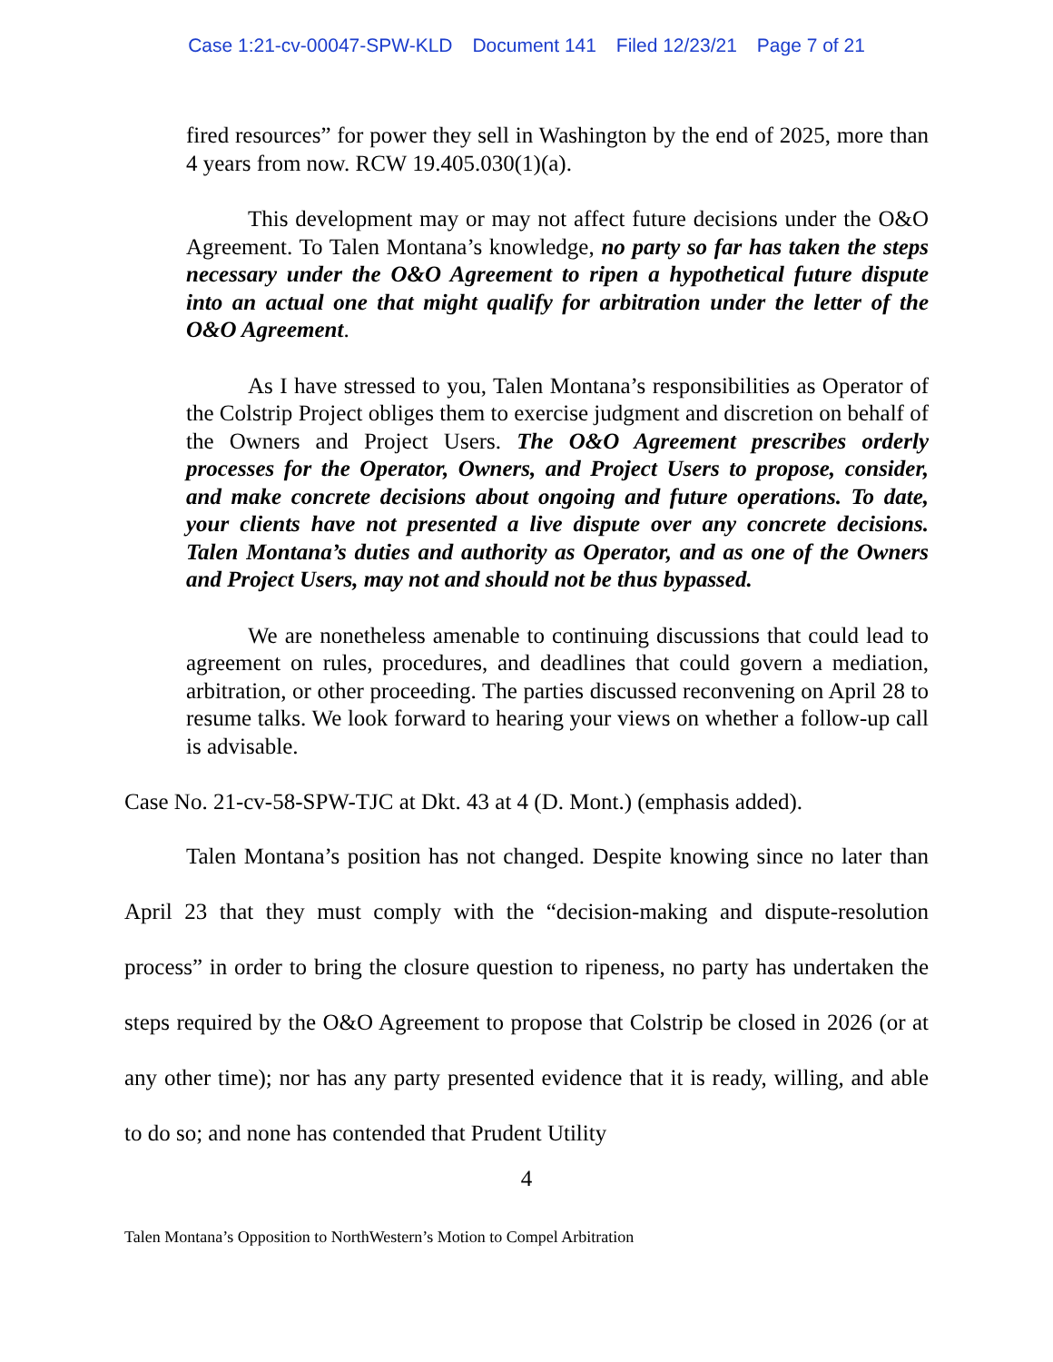Case 1:21-cv-00047-SPW-KLD Document 141 Filed 12/23/21 Page 7 of 21
fired resources” for power they sell in Washington by the end of 2025, more than 4 years from now. RCW 19.405.030(1)(a).
This development may or may not affect future decisions under the O&O Agreement. To Talen Montana’s knowledge, no party so far has taken the steps necessary under the O&O Agreement to ripen a hypothetical future dispute into an actual one that might qualify for arbitration under the letter of the O&O Agreement.
As I have stressed to you, Talen Montana’s responsibilities as Operator of the Colstrip Project obliges them to exercise judgment and discretion on behalf of the Owners and Project Users. The O&O Agreement prescribes orderly processes for the Operator, Owners, and Project Users to propose, consider, and make concrete decisions about ongoing and future operations. To date, your clients have not presented a live dispute over any concrete decisions. Talen Montana’s duties and authority as Operator, and as one of the Owners and Project Users, may not and should not be thus bypassed.
We are nonetheless amenable to continuing discussions that could lead to agreement on rules, procedures, and deadlines that could govern a mediation, arbitration, or other proceeding. The parties discussed reconvening on April 28 to resume talks. We look forward to hearing your views on whether a follow-up call is advisable.
Case No. 21-cv-58-SPW-TJC at Dkt. 43 at 4 (D. Mont.) (emphasis added).
Talen Montana’s position has not changed. Despite knowing since no later than April 23 that they must comply with the “decision-making and dispute-resolution process” in order to bring the closure question to ripeness, no party has undertaken the steps required by the O&O Agreement to propose that Colstrip be closed in 2026 (or at any other time); nor has any party presented evidence that it is ready, willing, and able to do so; and none has contended that Prudent Utility
4
Talen Montana’s Opposition to NorthWestern’s Motion to Compel Arbitration